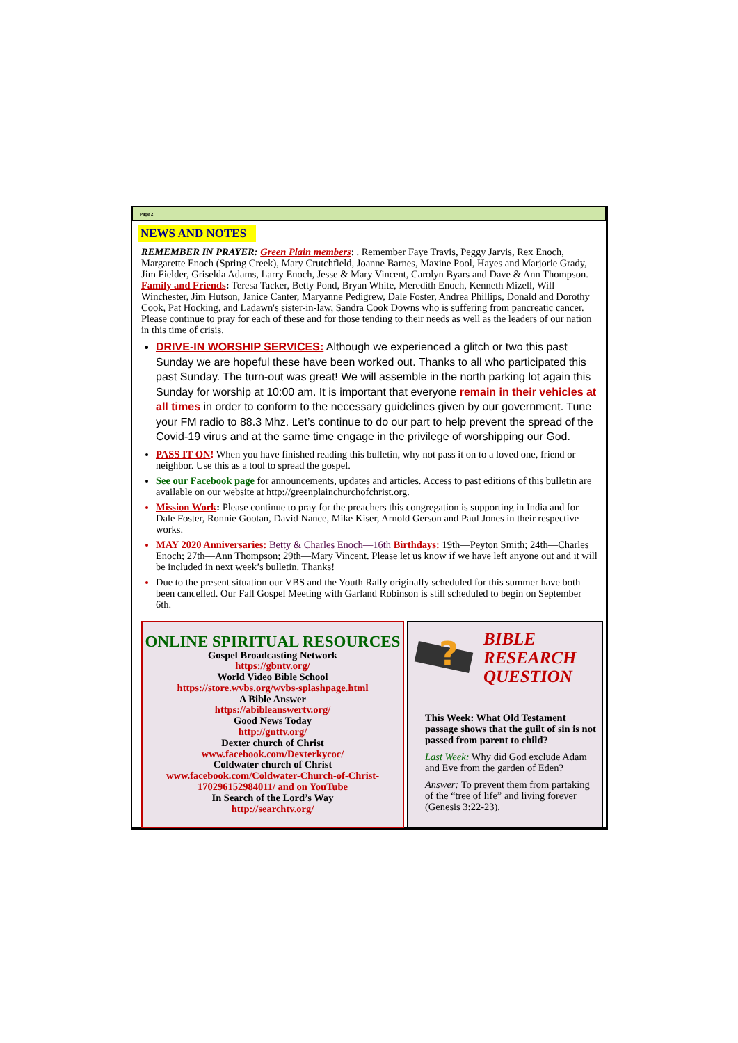Page 2
NEWS AND NOTES
REMEMBER IN PRAYER: Green Plain members: . Remember Faye Travis, Peggy Jarvis, Rex Enoch, Margarette Enoch (Spring Creek), Mary Crutchfield, Joanne Barnes, Maxine Pool, Hayes and Marjorie Grady, Jim Fielder, Griselda Adams, Larry Enoch, Jesse & Mary Vincent, Carolyn Byars and Dave & Ann Thompson. Family and Friends: Teresa Tacker, Betty Pond, Bryan White, Meredith Enoch, Kenneth Mizell, Will Winchester, Jim Hutson, Janice Canter, Maryanne Pedigrew, Dale Foster, Andrea Phillips, Donald and Dorothy Cook, Pat Hocking, and Ladawn's sister-in-law, Sandra Cook Downs who is suffering from pancreatic cancer. Please continue to pray for each of these and for those tending to their needs as well as the leaders of our nation in this time of crisis.
DRIVE-IN WORSHIP SERVICES: Although we experienced a glitch or two this past Sunday we are hopeful these have been worked out. Thanks to all who participated this past Sunday. The turn-out was great! We will assemble in the north parking lot again this Sunday for worship at 10:00 am. It is important that everyone remain in their vehicles at all times in order to conform to the necessary guidelines given by our government. Tune your FM radio to 88.3 Mhz. Let’s continue to do our part to help prevent the spread of the Covid-19 virus and at the same time engage in the privilege of worshipping our God.
PASS IT ON! When you have finished reading this bulletin, why not pass it on to a loved one, friend or neighbor. Use this as a tool to spread the gospel.
See our Facebook page for announcements, updates and articles. Access to past editions of this bulletin are available on our website at http://greenplainchurchofchrist.org.
Mission Work: Please continue to pray for the preachers this congregation is supporting in India and for Dale Foster, Ronnie Gootan, David Nance, Mike Kiser, Arnold Gerson and Paul Jones in their respective works.
MAY 2020 Anniversaries: Betty & Charles Enoch—16th Birthdays: 19th—Peyton Smith; 24th—Charles Enoch; 27th—Ann Thompson; 29th—Mary Vincent. Please let us know if we have left anyone out and it will be included in next week’s bulletin. Thanks!
Due to the present situation our VBS and the Youth Rally originally scheduled for this summer have both been cancelled. Our Fall Gospel Meeting with Garland Robinson is still scheduled to begin on September 6th.
ONLINE SPIRITUAL RESOURCES
Gospel Broadcasting Network
https://gbntv.org/
World Video Bible School
https://store.wvbs.org/wvbs-splashpage.html
A Bible Answer
https://abibleanswertv.org/
Good News Today
http://gnttv.org/
Dexter church of Christ
www.facebook.com/Dexterkycoc/
Coldwater church of Christ
www.facebook.com/Coldwater-Church-of-Christ-170296152984011/ and on YouTube
In Search of the Lord’s Way
http://searchtv.org/
?
BIBLE
RESEARCH
QUESTION
This Week: What Old Testament passage shows that the guilt of sin is not passed from parent to child?
Last Week: Why did God exclude Adam and Eve from the garden of Eden?
Answer: To prevent them from partaking of the “tree of life” and living forever (Genesis 3:22-23).